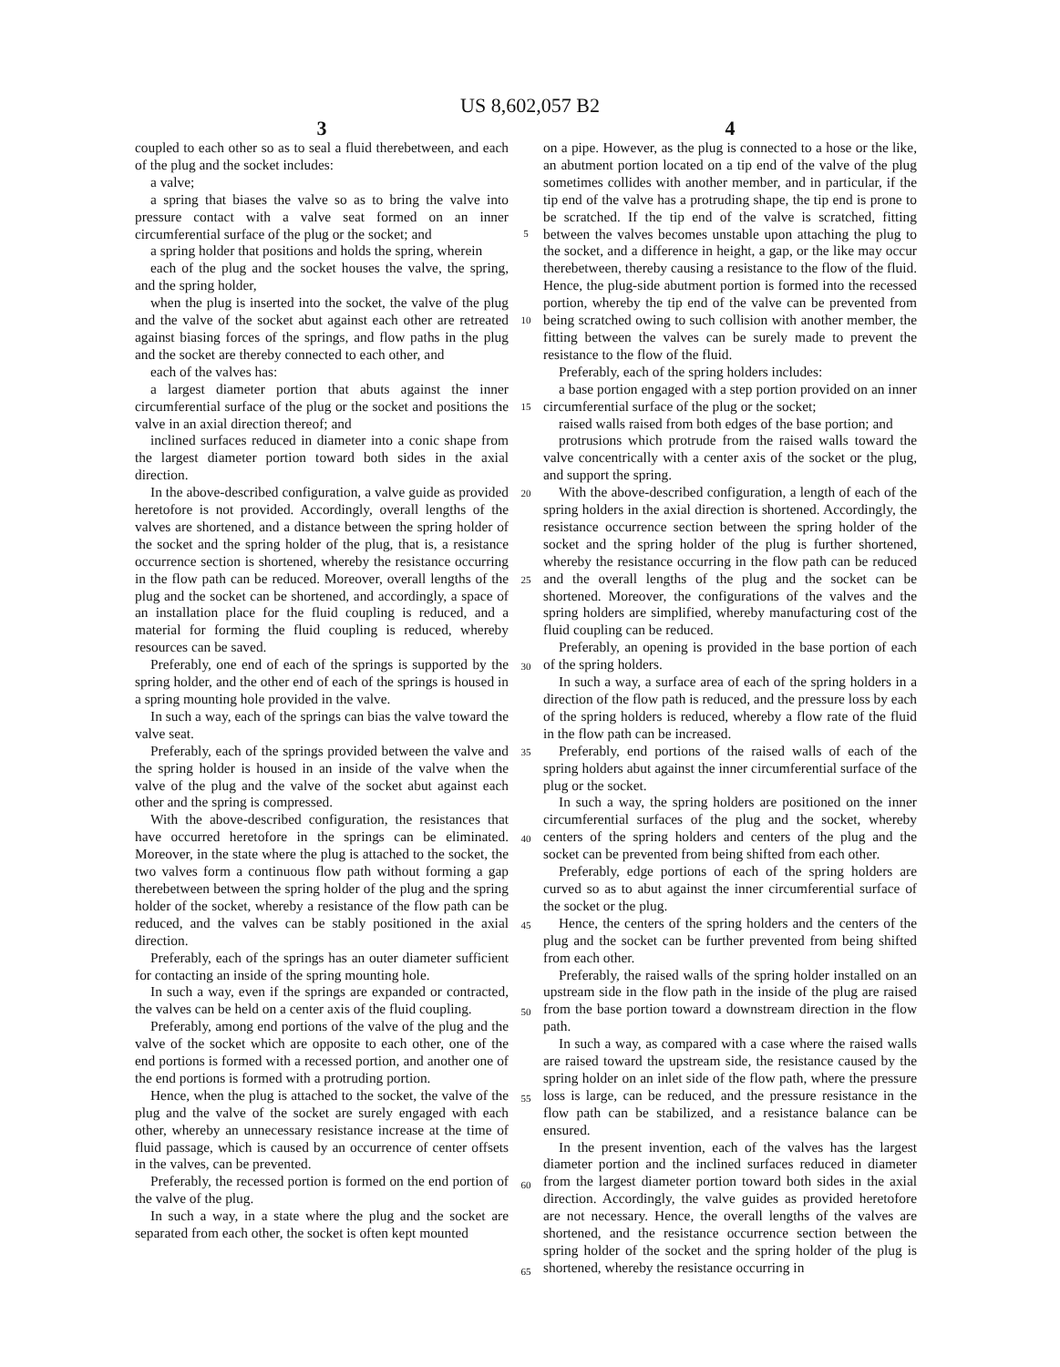US 8,602,057 B2
3
coupled to each other so as to seal a fluid therebetween, and each of the plug and the socket includes:
a valve;
a spring that biases the valve so as to bring the valve into pressure contact with a valve seat formed on an inner circumferential surface of the plug or the socket; and
a spring holder that positions and holds the spring, wherein
each of the plug and the socket houses the valve, the spring, and the spring holder,
when the plug is inserted into the socket, the valve of the plug and the valve of the socket abut against each other are retreated against biasing forces of the springs, and flow paths in the plug and the socket are thereby connected to each other, and
each of the valves has:
a largest diameter portion that abuts against the inner circumferential surface of the plug or the socket and positions the valve in an axial direction thereof; and
inclined surfaces reduced in diameter into a conic shape from the largest diameter portion toward both sides in the axial direction.
In the above-described configuration, a valve guide as provided heretofore is not provided. Accordingly, overall lengths of the valves are shortened, and a distance between the spring holder of the socket and the spring holder of the plug, that is, a resistance occurrence section is shortened, whereby the resistance occurring in the flow path can be reduced. Moreover, overall lengths of the plug and the socket can be shortened, and accordingly, a space of an installation place for the fluid coupling is reduced, and a material for forming the fluid coupling is reduced, whereby resources can be saved.
Preferably, one end of each of the springs is supported by the spring holder, and the other end of each of the springs is housed in a spring mounting hole provided in the valve.
In such a way, each of the springs can bias the valve toward the valve seat.
Preferably, each of the springs provided between the valve and the spring holder is housed in an inside of the valve when the valve of the plug and the valve of the socket abut against each other and the spring is compressed.
With the above-described configuration, the resistances that have occurred heretofore in the springs can be eliminated. Moreover, in the state where the plug is attached to the socket, the two valves form a continuous flow path without forming a gap therebetween between the spring holder of the plug and the spring holder of the socket, whereby a resistance of the flow path can be reduced, and the valves can be stably positioned in the axial direction.
Preferably, each of the springs has an outer diameter sufficient for contacting an inside of the spring mounting hole.
In such a way, even if the springs are expanded or contracted, the valves can be held on a center axis of the fluid coupling.
Preferably, among end portions of the valve of the plug and the valve of the socket which are opposite to each other, one of the end portions is formed with a recessed portion, and another one of the end portions is formed with a protruding portion.
Hence, when the plug is attached to the socket, the valve of the plug and the valve of the socket are surely engaged with each other, whereby an unnecessary resistance increase at the time of fluid passage, which is caused by an occurrence of center offsets in the valves, can be prevented.
Preferably, the recessed portion is formed on the end portion of the valve of the plug.
In such a way, in a state where the plug and the socket are separated from each other, the socket is often kept mounted
5
10
15
20
25
30
35
40
45
50
55
60
65
4
on a pipe. However, as the plug is connected to a hose or the like, an abutment portion located on a tip end of the valve of the plug sometimes collides with another member, and in particular, if the tip end of the valve has a protruding shape, the tip end is prone to be scratched. If the tip end of the valve is scratched, fitting between the valves becomes unstable upon attaching the plug to the socket, and a difference in height, a gap, or the like may occur therebetween, thereby causing a resistance to the flow of the fluid. Hence, the plug-side abutment portion is formed into the recessed portion, whereby the tip end of the valve can be prevented from being scratched owing to such collision with another member, the fitting between the valves can be surely made to prevent the resistance to the flow of the fluid.
Preferably, each of the spring holders includes:
a base portion engaged with a step portion provided on an inner circumferential surface of the plug or the socket;
raised walls raised from both edges of the base portion; and
protrusions which protrude from the raised walls toward the valve concentrically with a center axis of the socket or the plug, and support the spring.
With the above-described configuration, a length of each of the spring holders in the axial direction is shortened. Accordingly, the resistance occurrence section between the spring holder of the socket and the spring holder of the plug is further shortened, whereby the resistance occurring in the flow path can be reduced and the overall lengths of the plug and the socket can be shortened. Moreover, the configurations of the valves and the spring holders are simplified, whereby manufacturing cost of the fluid coupling can be reduced.
Preferably, an opening is provided in the base portion of each of the spring holders.
In such a way, a surface area of each of the spring holders in a direction of the flow path is reduced, and the pressure loss by each of the spring holders is reduced, whereby a flow rate of the fluid in the flow path can be increased.
Preferably, end portions of the raised walls of each of the spring holders abut against the inner circumferential surface of the plug or the socket.
In such a way, the spring holders are positioned on the inner circumferential surfaces of the plug and the socket, whereby centers of the spring holders and centers of the plug and the socket can be prevented from being shifted from each other.
Preferably, edge portions of each of the spring holders are curved so as to abut against the inner circumferential surface of the socket or the plug.
Hence, the centers of the spring holders and the centers of the plug and the socket can be further prevented from being shifted from each other.
Preferably, the raised walls of the spring holder installed on an upstream side in the flow path in the inside of the plug are raised from the base portion toward a downstream direction in the flow path.
In such a way, as compared with a case where the raised walls are raised toward the upstream side, the resistance caused by the spring holder on an inlet side of the flow path, where the pressure loss is large, can be reduced, and the pressure resistance in the flow path can be stabilized, and a resistance balance can be ensured.
In the present invention, each of the valves has the largest diameter portion and the inclined surfaces reduced in diameter from the largest diameter portion toward both sides in the axial direction. Accordingly, the valve guides as provided heretofore are not necessary. Hence, the overall lengths of the valves are shortened, and the resistance occurrence section between the spring holder of the socket and the spring holder of the plug is shortened, whereby the resistance occurring in